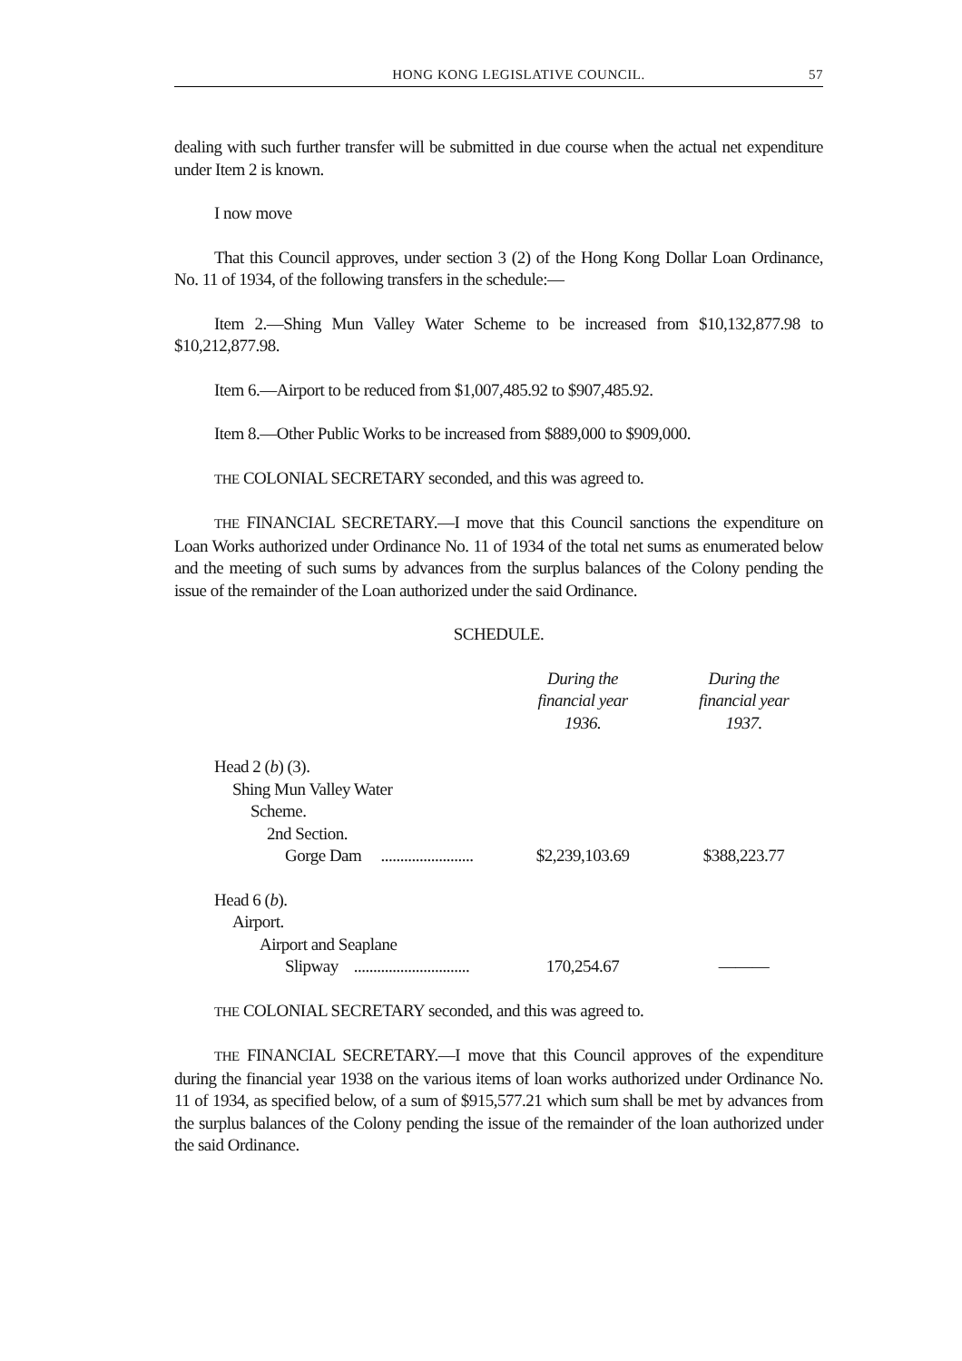HONG KONG LEGISLATIVE COUNCIL. 57
dealing with such further transfer will be submitted in due course when the actual net expenditure under Item 2 is known.
I now move
That this Council approves, under section 3 (2) of the Hong Kong Dollar Loan Ordinance, No. 11 of 1934, of the following transfers in the schedule:—
Item 2.—Shing Mun Valley Water Scheme to be increased from $10,132,877.98 to $10,212,877.98.
Item 6.—Airport to be reduced from $1,007,485.92 to $907,485.92.
Item 8.—Other Public Works to be increased from $889,000 to $909,000.
THE COLONIAL SECRETARY seconded, and this was agreed to.
THE FINANCIAL SECRETARY.—I move that this Council sanctions the expenditure on Loan Works authorized under Ordinance No. 11 of 1934 of the total net sums as enumerated below and the meeting of such sums by advances from the surplus balances of the Colony pending the issue of the remainder of the Loan authorized under the said Ordinance.
SCHEDULE.
| | During the financial year 1936. | During the financial year 1937. |
| Head 2 ( b ) (3). Shing Mun Valley Water Scheme. 2nd Section. Gorge Dam ........................ | $2,239,103.69 | $388,223.77 |
| Head 6 ( b ). Airport. Airport and Seaplane Slipway .............................. | 170,254.67 | ——— |
THE COLONIAL SECRETARY seconded, and this was agreed to.
THE FINANCIAL SECRETARY.—I move that this Council approves of the expenditure during the financial year 1938 on the various items of loan works authorized under Ordinance No. 11 of 1934, as specified below, of a sum of $915,577.21 which sum shall be met by advances from the surplus balances of the Colony pending the issue of the remainder of the loan authorized under the said Ordinance.